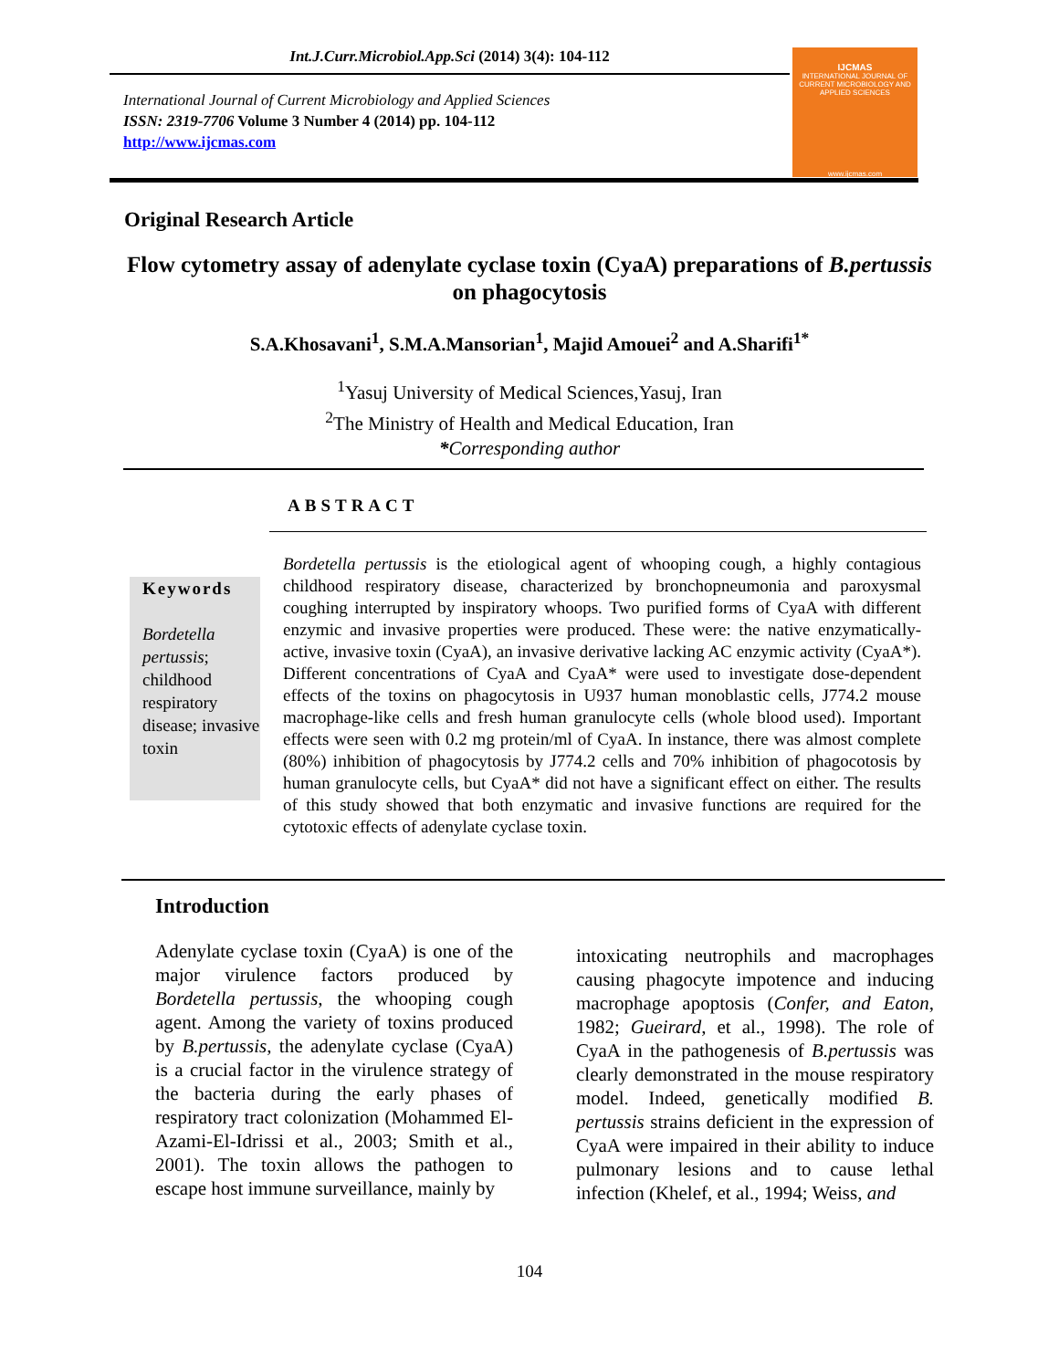Int.J.Curr.Microbiol.App.Sci (2014) 3(4): 104-112
International Journal of Current Microbiology and Applied Sciences
ISSN: 2319-7706 Volume 3 Number 4 (2014) pp. 104-112
http://www.ijcmas.com
IJCMAS
INTERNATIONAL JOURNAL OF CURRENT MICROBIOLOGY AND APPLIED SCIENCES
www.ijcmas.com
Original Research Article
Flow cytometry assay of adenylate cyclase toxin (CyaA) preparations of B.pertussis on phagocytosis
S.A.Khosavani<sup>1</sup>, S.M.A.Mansorian<sup>1</sup>, Majid Amouei<sup>2</sup> and A.Sharifi<sup>1*</sup>
<sup>1</sup> Yasuj University of Medical Sciences,Yasuj, Iran
<sup>2</sup> The Ministry of Health and Medical Education, Iran
*Corresponding author
ABSTRACT
Keywords
Bordetella pertussis; childhood respiratory disease; invasive toxin
Bordetella pertussis is the etiological agent of whooping cough, a highly contagious childhood respiratory disease, characterized by bronchopneumonia and paroxysmal coughing interrupted by inspiratory whoops. Two purified forms of CyaA with different enzymic and invasive properties were produced. These were: the native enzymatically-active, invasive toxin (CyaA), an invasive derivative lacking AC enzymic activity (CyaA*). Different concentrations of CyaA and CyaA* were used to investigate dose-dependent effects of the toxins on phagocytosis in U937 human monoblastic cells, J774.2 mouse macrophage-like cells and fresh human granulocyte cells (whole blood used). Important effects were seen with 0.2 mg protein/ml of CyaA. In instance, there was almost complete (80%) inhibition of phagocytosis by J774.2 cells and 70% inhibition of phagocotosis by human granulocyte cells, but CyaA* did not have a significant effect on either. The results of this study showed that both enzymatic and invasive functions are required for the cytotoxic effects of adenylate cyclase toxin.
Introduction
Adenylate cyclase toxin (CyaA) is one of the major virulence factors produced by Bordetella pertussis, the whooping cough agent. Among the variety of toxins produced by B.pertussis, the adenylate cyclase (CyaA) is a crucial factor in the virulence strategy of the bacteria during the early phases of respiratory tract colonization (Mohammed El-Azami-El-Idrissi et al., 2003; Smith et al., 2001). The toxin allows the pathogen to escape host immune surveillance, mainly by
intoxicating neutrophils and macrophages causing phagocyte impotence and inducing macrophage apoptosis (Confer, and Eaton, 1982; Gueirard, et al., 1998). The role of CyaA in the pathogenesis of B.pertussis was clearly demonstrated in the mouse respiratory model. Indeed, genetically modified B. pertussis strains deficient in the expression of CyaA were impaired in their ability to induce pulmonary lesions and to cause lethal infection (Khelef, et al., 1994; Weiss, and
104